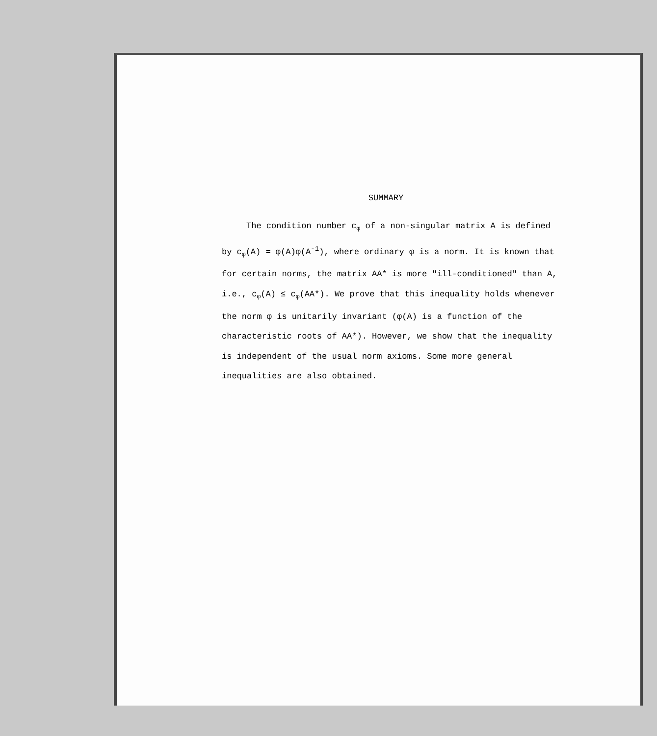SUMMARY
The condition number c<sub>φ</sub> of a non-singular matrix A is defined by c<sub>φ</sub>(A) = φ(A)φ(A<sup>-1</sup>), where ordinary φ is a norm. It is known that for certain norms, the matrix AA* is more "ill-conditioned" than A, i.e., c<sub>φ</sub>(A) ≤ c<sub>φ</sub>(AA*). We prove that this inequality holds whenever the norm φ is unitarily invariant (φ(A) is a function of the characteristic roots of AA*). However, we show that the inequality is independent of the usual norm axioms. Some more general inequalities are also obtained.